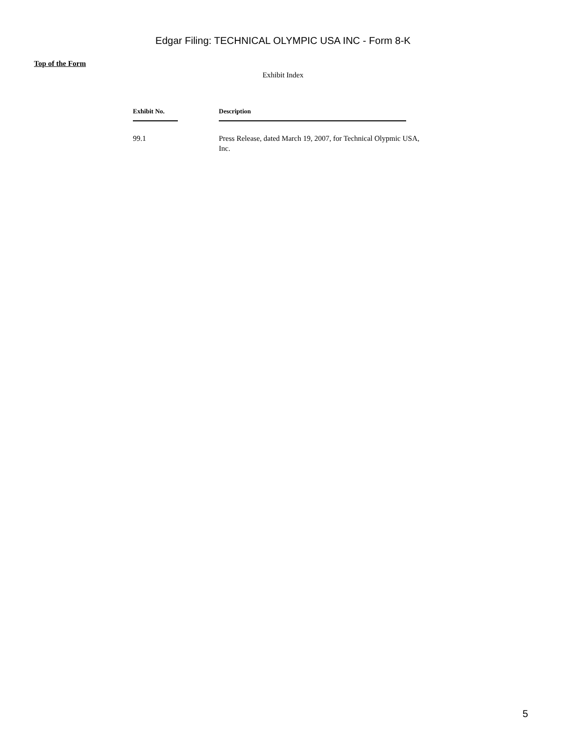Edgar Filing: TECHNICAL OLYMPIC USA INC - Form 8-K
Top of the Form
Exhibit Index
| Exhibit No. | Description |
| --- | --- |
| 99.1 | Press Release, dated March 19, 2007, for Technical Olypmic USA, Inc. |
5